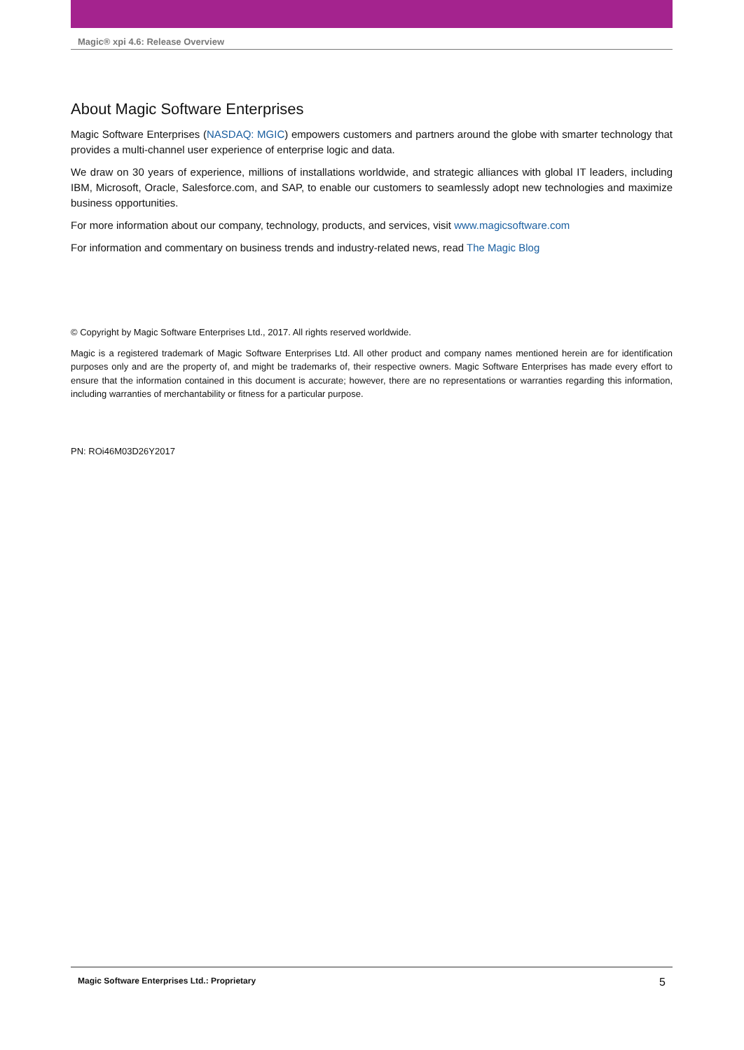Magic® xpi 4.6: Release Overview
About Magic Software Enterprises
Magic Software Enterprises (NASDAQ: MGIC) empowers customers and partners around the globe with smarter technology that provides a multi-channel user experience of enterprise logic and data.
We draw on 30 years of experience, millions of installations worldwide, and strategic alliances with global IT leaders, including IBM, Microsoft, Oracle, Salesforce.com, and SAP, to enable our customers to seamlessly adopt new technologies and maximize business opportunities.
For more information about our company, technology, products, and services, visit www.magicsoftware.com
For information and commentary on business trends and industry-related news, read The Magic Blog
© Copyright by Magic Software Enterprises Ltd., 2017. All rights reserved worldwide.
Magic is a registered trademark of Magic Software Enterprises Ltd. All other product and company names mentioned herein are for identification purposes only and are the property of, and might be trademarks of, their respective owners. Magic Software Enterprises has made every effort to ensure that the information contained in this document is accurate; however, there are no representations or warranties regarding this information, including warranties of merchantability or fitness for a particular purpose.
PN: ROi46M03D26Y2017
Magic Software Enterprises Ltd.: Proprietary 5